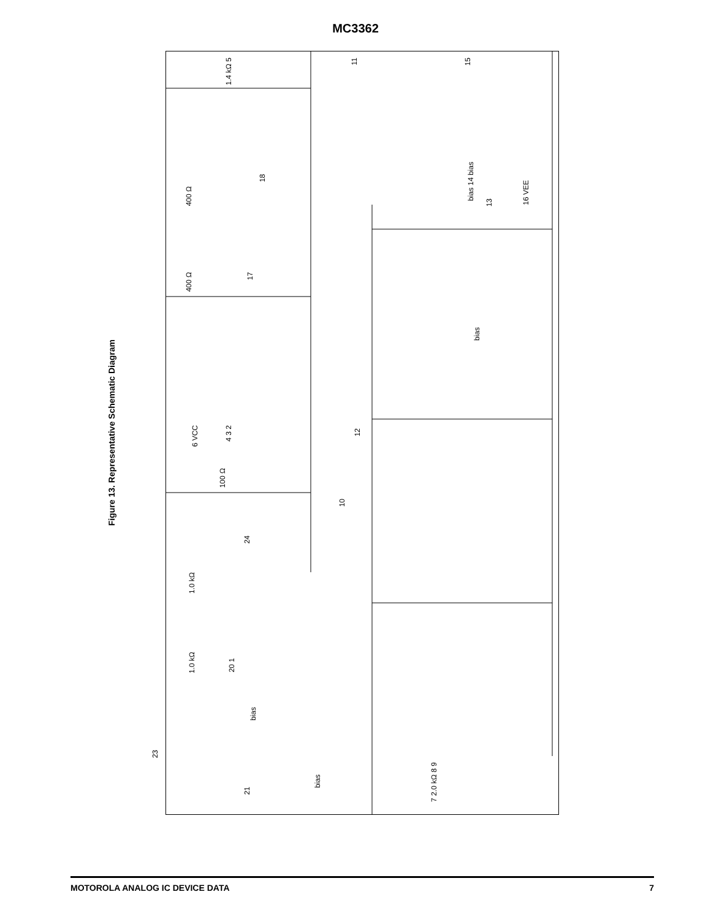MC3362
Figure 13. Representative Schematic Diagram
1.4 kΩ 5
11
15
18
400 Ω
bias 14 bias
16 VEE
13
17
400 Ω
bias
6 VCC
4 3 2
12
100 Ω
10
24
1.0 kΩ
1.0 kΩ
20 1
bias
23
21
bias
7 2.0 kΩ 8 9
MOTOROLA ANALOG IC DEVICE DATA 7